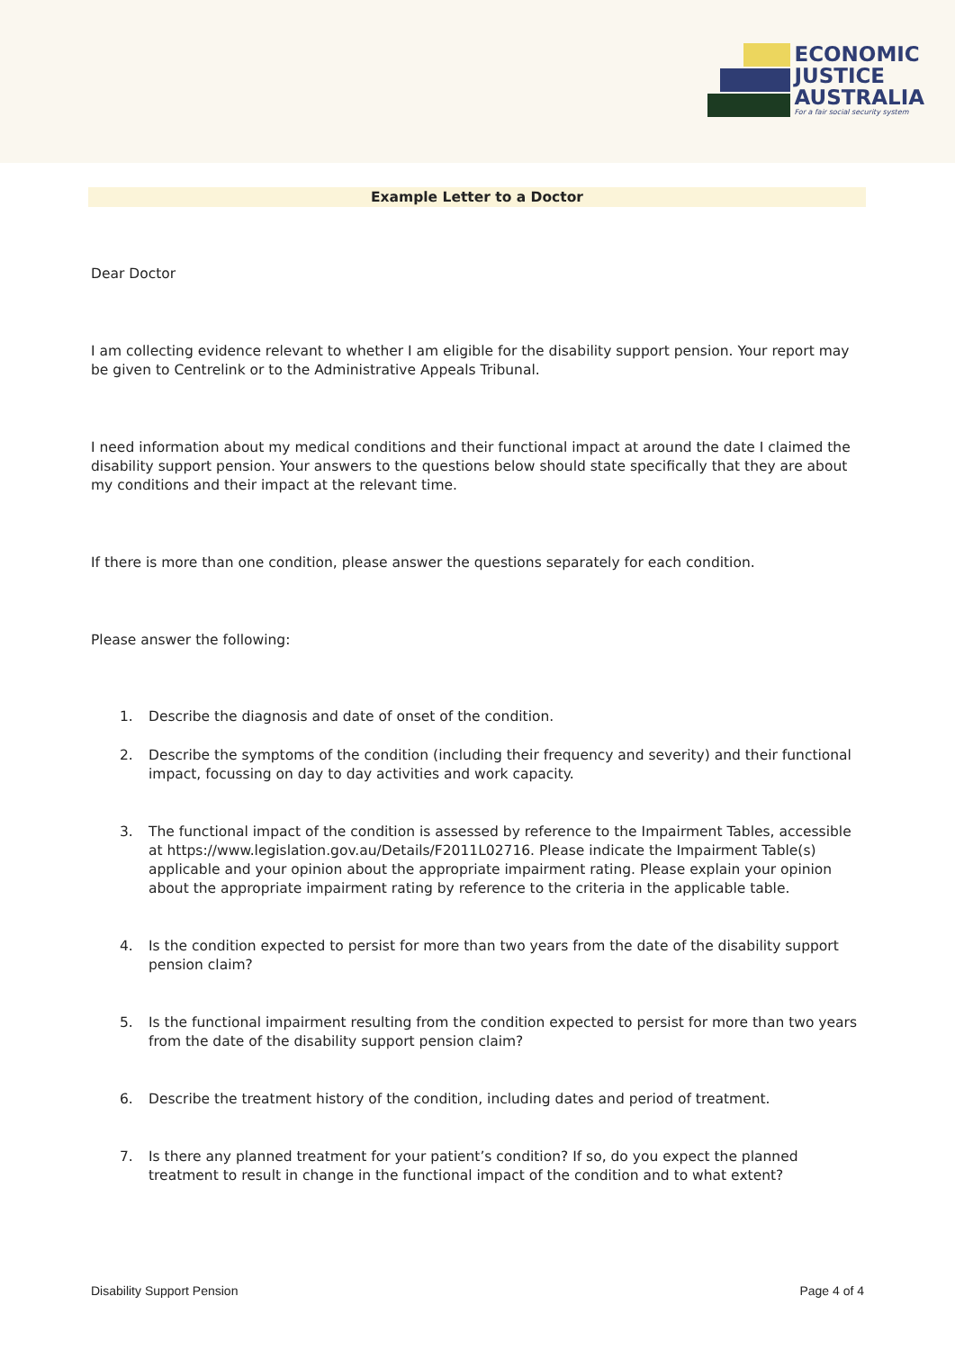ECONOMIC
JUSTICE
AUSTRALIA
For a fair social security system
Example Letter to a Doctor
Dear Doctor
I am collecting evidence relevant to whether I am eligible for the disability support pension. Your report may be given to Centrelink or to the Administrative Appeals Tribunal.
I need information about my medical conditions and their functional impact at around the date I claimed the disability support pension. Your answers to the questions below should state specifically that they are about my conditions and their impact at the relevant time.
If there is more than one condition, please answer the questions separately for each condition.
Please answer the following:
1. Describe the diagnosis and date of onset of the condition.
2. Describe the symptoms of the condition (including their frequency and severity) and their functional impact, focussing on day to day activities and work capacity.
3. The functional impact of the condition is assessed by reference to the Impairment Tables, accessible at https://www.legislation.gov.au/Details/F2011L02716. Please indicate the Impairment Table(s) applicable and your opinion about the appropriate impairment rating. Please explain your opinion about the appropriate impairment rating by reference to the criteria in the applicable table.
4. Is the condition expected to persist for more than two years from the date of the disability support pension claim?
5. Is the functional impairment resulting from the condition expected to persist for more than two years from the date of the disability support pension claim?
6. Describe the treatment history of the condition, including dates and period of treatment.
7. Is there any planned treatment for your patient’s condition? If so, do you expect the planned treatment to result in change in the functional impact of the condition and to what extent?
Disability Support Pension Page 4 of 4